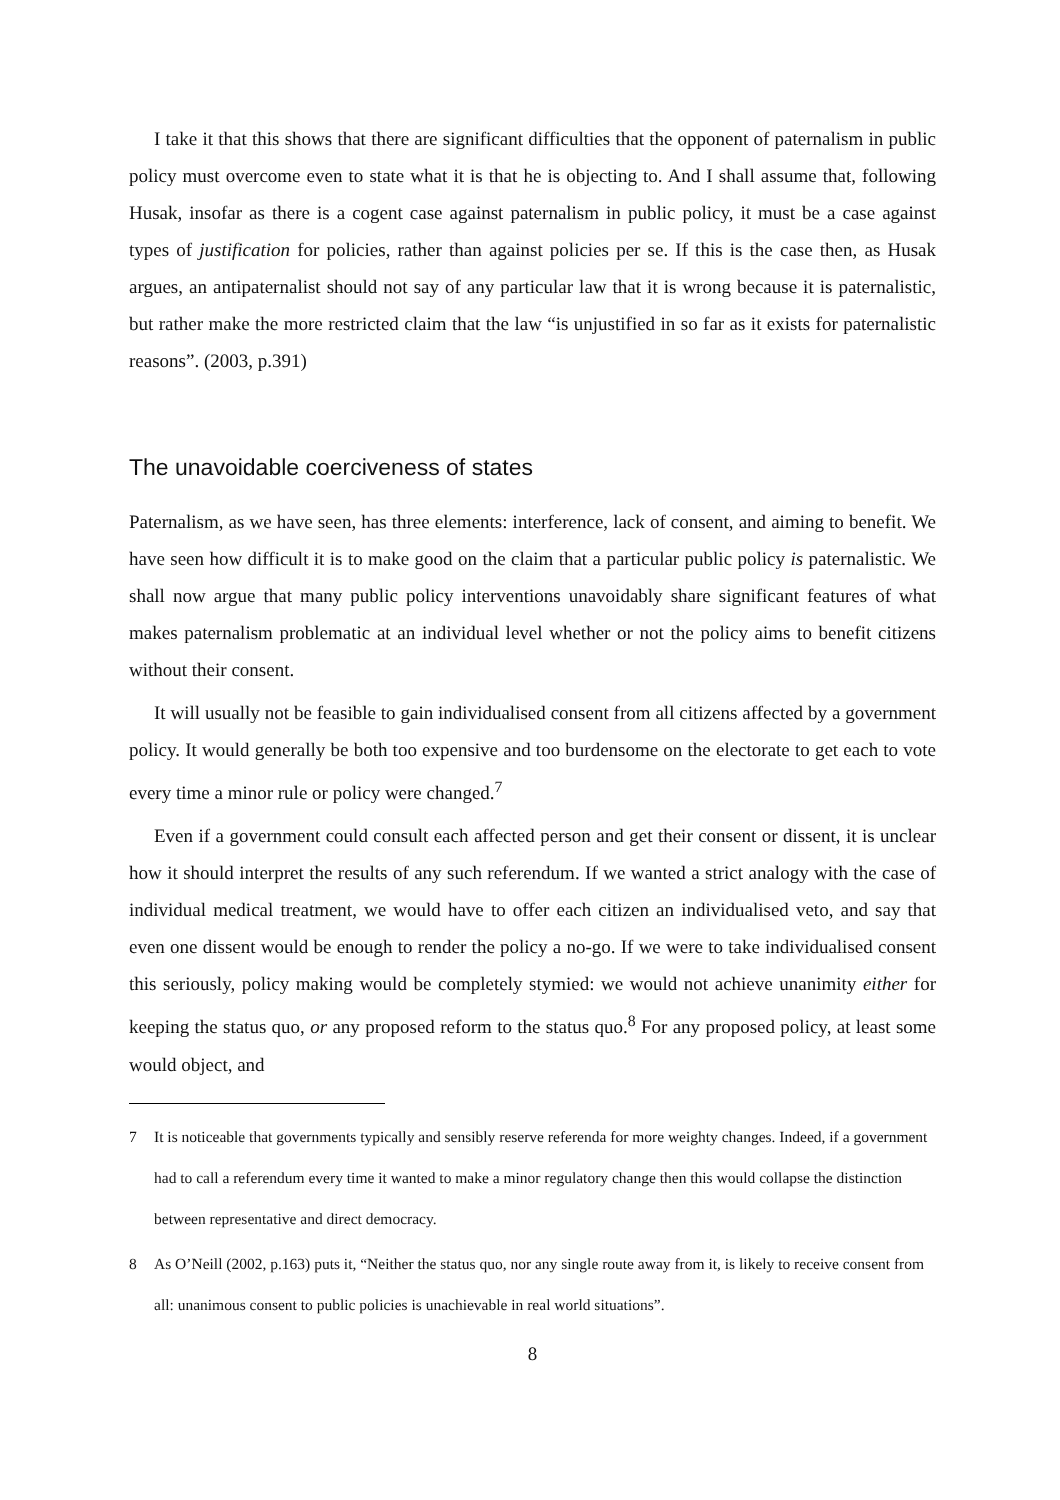I take it that this shows that there are significant difficulties that the opponent of paternalism in public policy must overcome even to state what it is that he is objecting to. And I shall assume that, following Husak, insofar as there is a cogent case against paternalism in public policy, it must be a case against types of justification for policies, rather than against policies per se. If this is the case then, as Husak argues, an antipaternalist should not say of any particular law that it is wrong because it is paternalistic, but rather make the more restricted claim that the law “is unjustified in so far as it exists for paternalistic reasons”. (2003, p.391)
The unavoidable coerciveness of states
Paternalism, as we have seen, has three elements: interference, lack of consent, and aiming to benefit. We have seen how difficult it is to make good on the claim that a particular public policy is paternalistic. We shall now argue that many public policy interventions unavoidably share significant features of what makes paternalism problematic at an individual level whether or not the policy aims to benefit citizens without their consent.
It will usually not be feasible to gain individualised consent from all citizens affected by a government policy. It would generally be both too expensive and too burdensome on the electorate to get each to vote every time a minor rule or policy were changed.<sup>7</sup>
Even if a government could consult each affected person and get their consent or dissent, it is unclear how it should interpret the results of any such referendum. If we wanted a strict analogy with the case of individual medical treatment, we would have to offer each citizen an individualised veto, and say that even one dissent would be enough to render the policy a no-go. If we were to take individualised consent this seriously, policy making would be completely stymied: we would not achieve unanimity either for keeping the status quo, or any proposed reform to the status quo.<sup>8</sup> For any proposed policy, at least some would object, and
7 It is noticeable that governments typically and sensibly reserve referenda for more weighty changes. Indeed, if a government had to call a referendum every time it wanted to make a minor regulatory change then this would collapse the distinction between representative and direct democracy.
8 As O’Neill (2002, p.163) puts it, “Neither the status quo, nor any single route away from it, is likely to receive consent from all: unanimous consent to public policies is unachievable in real world situations”.
8